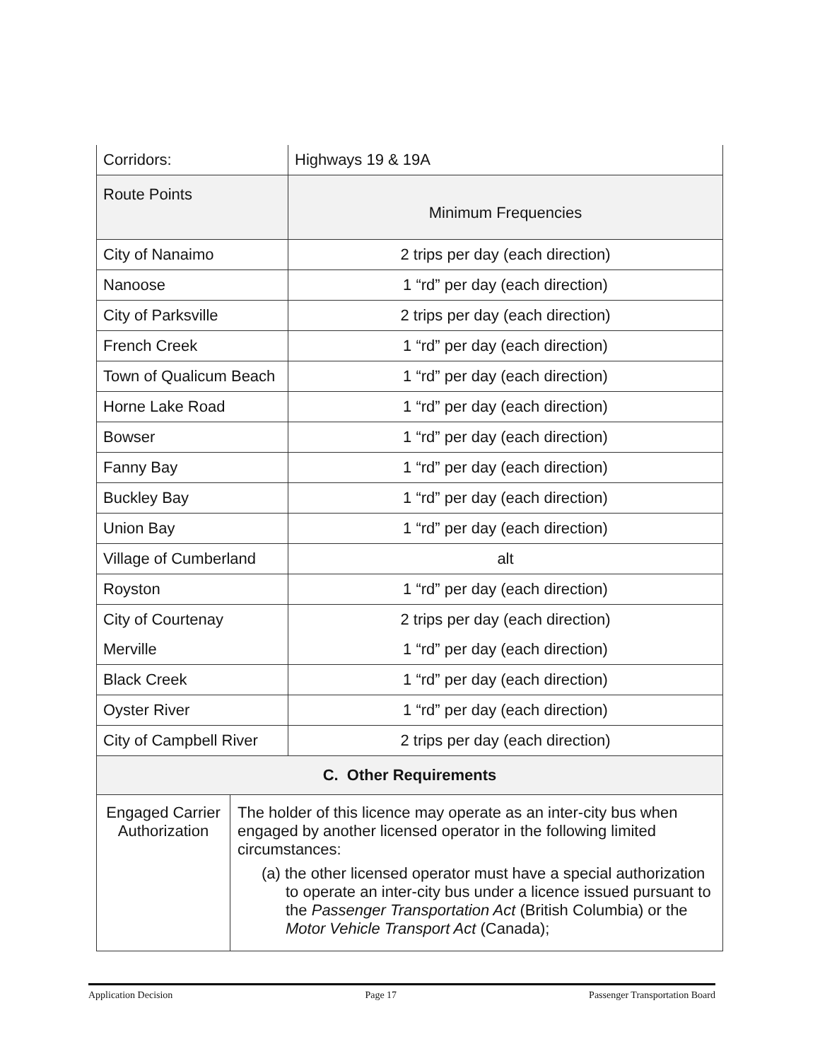| Corridors: | Highways 19 & 19A |
| Route Points | Minimum Frequencies |
| City of Nanaimo | 2 trips per day (each direction) |
| Nanoose | 1 “rd” per day (each direction) |
| City of Parksville | 2 trips per day (each direction) |
| French Creek | 1 “rd” per day (each direction) |
| Town of Qualicum Beach | 1 “rd” per day (each direction) |
| Horne Lake Road | 1 “rd” per day (each direction) |
| Bowser | 1 “rd” per day (each direction) |
| Fanny Bay | 1 “rd” per day (each direction) |
| Buckley Bay | 1 “rd” per day (each direction) |
| Union Bay | 1 “rd” per day (each direction) |
| Village of Cumberland | alt |
| Royston | 1 “rd” per day (each direction) |
| City of Courtenay | 2 trips per day (each direction) |
| Merville | 1 “rd” per day (each direction) |
| Black Creek | 1 “rd” per day (each direction) |
| Oyster River | 1 “rd” per day (each direction) |
| City of Campbell River | 2 trips per day (each direction) |
| C. Other Requirements | |
| --- | --- |
| Engaged Carrier Authorization | The holder of this licence may operate as an inter-city bus when engaged by another licensed operator in the following limited circumstances: (a) the other licensed operator must have a special authorization to operate an inter-city bus under a licence issued pursuant to the Passenger Transportation Act (British Columbia) or the Motor Vehicle Transport Act (Canada); |
Application Decision Page 17 Passenger Transportation Board